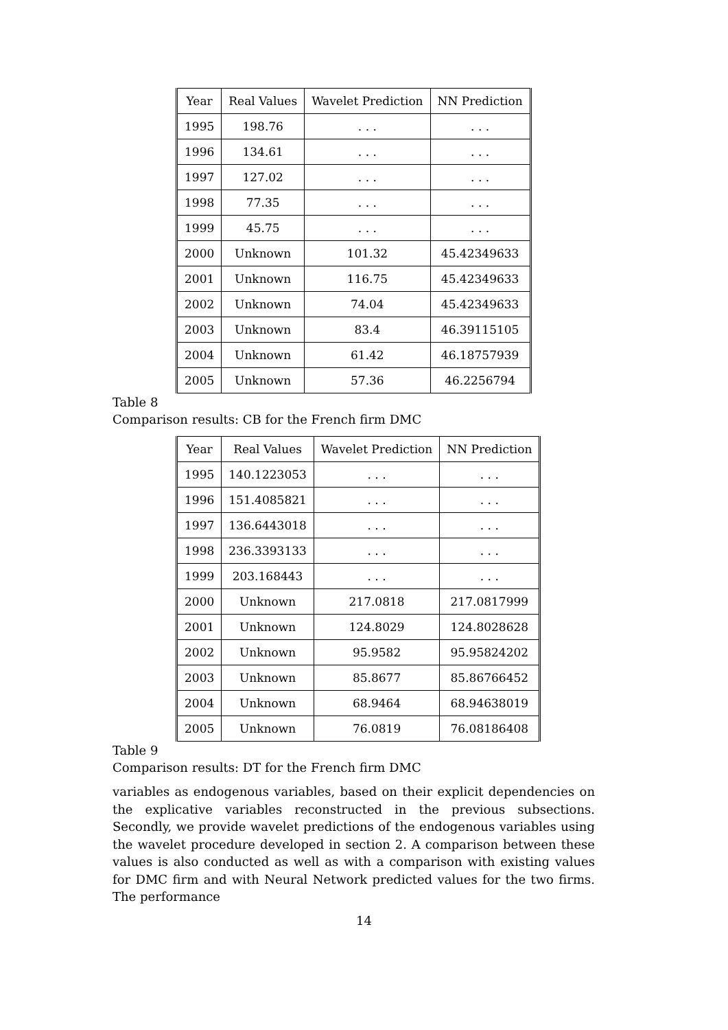| Year | Real Values | Wavelet Prediction | NN Prediction |
| 1995 | 198.76 | . . . | . . . |
| 1996 | 134.61 | . . . | . . . |
| 1997 | 127.02 | . . . | . . . |
| 1998 | 77.35 | . . . | . . . |
| 1999 | 45.75 | . . . | . . . |
| 2000 | Unknown | 101.32 | 45.42349633 |
| 2001 | Unknown | 116.75 | 45.42349633 |
| 2002 | Unknown | 74.04 | 45.42349633 |
| 2003 | Unknown | 83.4 | 46.39115105 |
| 2004 | Unknown | 61.42 | 46.18757939 |
| 2005 | Unknown | 57.36 | 46.2256794 |
Table 8
Comparison results: CB for the French firm DMC
| Year | Real Values | Wavelet Prediction | NN Prediction |
| 1995 | 140.1223053 | . . . | . . . |
| 1996 | 151.4085821 | . . . | . . . |
| 1997 | 136.6443018 | . . . | . . . |
| 1998 | 236.3393133 | . . . | . . . |
| 1999 | 203.168443 | . . . | . . . |
| 2000 | Unknown | 217.0818 | 217.0817999 |
| 2001 | Unknown | 124.8029 | 124.8028628 |
| 2002 | Unknown | 95.9582 | 95.95824202 |
| 2003 | Unknown | 85.8677 | 85.86766452 |
| 2004 | Unknown | 68.9464 | 68.94638019 |
| 2005 | Unknown | 76.0819 | 76.08186408 |
Table 9
Comparison results: DT for the French firm DMC
variables as endogenous variables, based on their explicit dependencies on the explicative variables reconstructed in the previous subsections. Secondly, we provide wavelet predictions of the endogenous variables using the wavelet procedure developed in section 2. A comparison between these values is also conducted as well as with a comparison with existing values for DMC firm and with Neural Network predicted values for the two firms. The performance
14